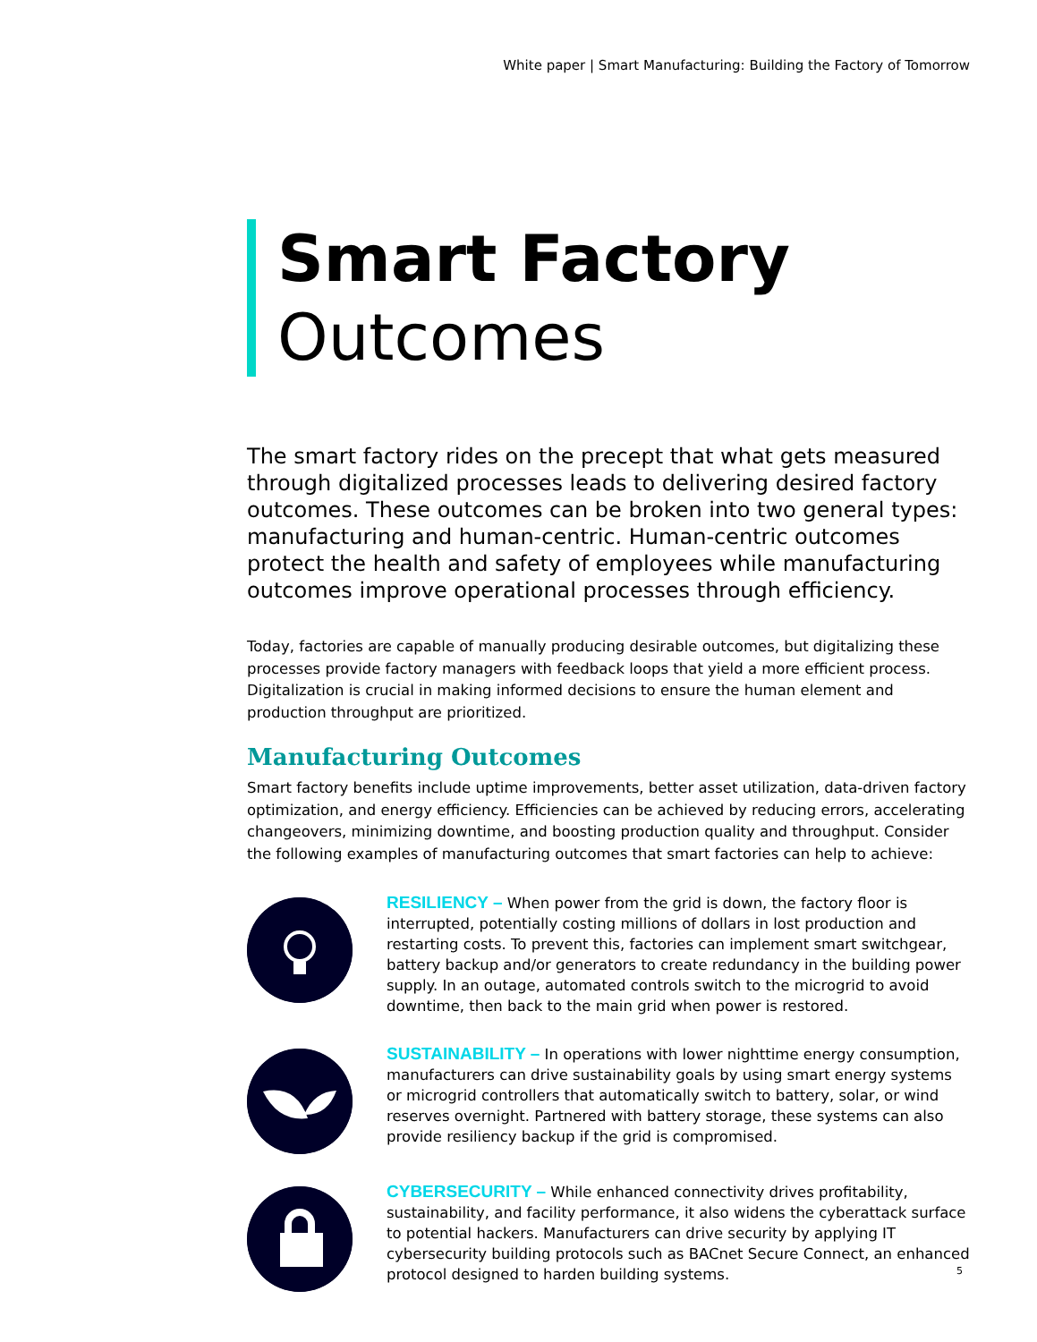White paper | Smart Manufacturing: Building the Factory of Tomorrow
Smart Factory
Outcomes
The smart factory rides on the precept that what gets measured through digitalized processes leads to delivering desired factory outcomes. These outcomes can be broken into two general types: manufacturing and human-centric. Human-centric outcomes protect the health and safety of employees while manufacturing outcomes improve operational processes through efficiency.
Today, factories are capable of manually producing desirable outcomes, but digitalizing these processes provide factory managers with feedback loops that yield a more efficient process. Digitalization is crucial in making informed decisions to ensure the human element and production throughput are prioritized.
Manufacturing Outcomes
Smart factory benefits include uptime improvements, better asset utilization, data-driven factory optimization, and energy efficiency. Efficiencies can be achieved by reducing errors, accelerating changeovers, minimizing downtime, and boosting production quality and throughput. Consider the following examples of manufacturing outcomes that smart factories can help to achieve:
RESILIENCY – When power from the grid is down, the factory floor is interrupted, potentially costing millions of dollars in lost production and restarting costs. To prevent this, factories can implement smart switchgear, battery backup and/or generators to create redundancy in the building power supply. In an outage, automated controls switch to the microgrid to avoid downtime, then back to the main grid when power is restored.
SUSTAINABILITY – In operations with lower nighttime energy consumption, manufacturers can drive sustainability goals by using smart energy systems or microgrid controllers that automatically switch to battery, solar, or wind reserves overnight. Partnered with battery storage, these systems can also provide resiliency backup if the grid is compromised.
CYBERSECURITY – While enhanced connectivity drives profitability, sustainability, and facility performance, it also widens the cyberattack surface to potential hackers. Manufacturers can drive security by applying IT cybersecurity building protocols such as BACnet Secure Connect, an enhanced protocol designed to harden building systems.
5